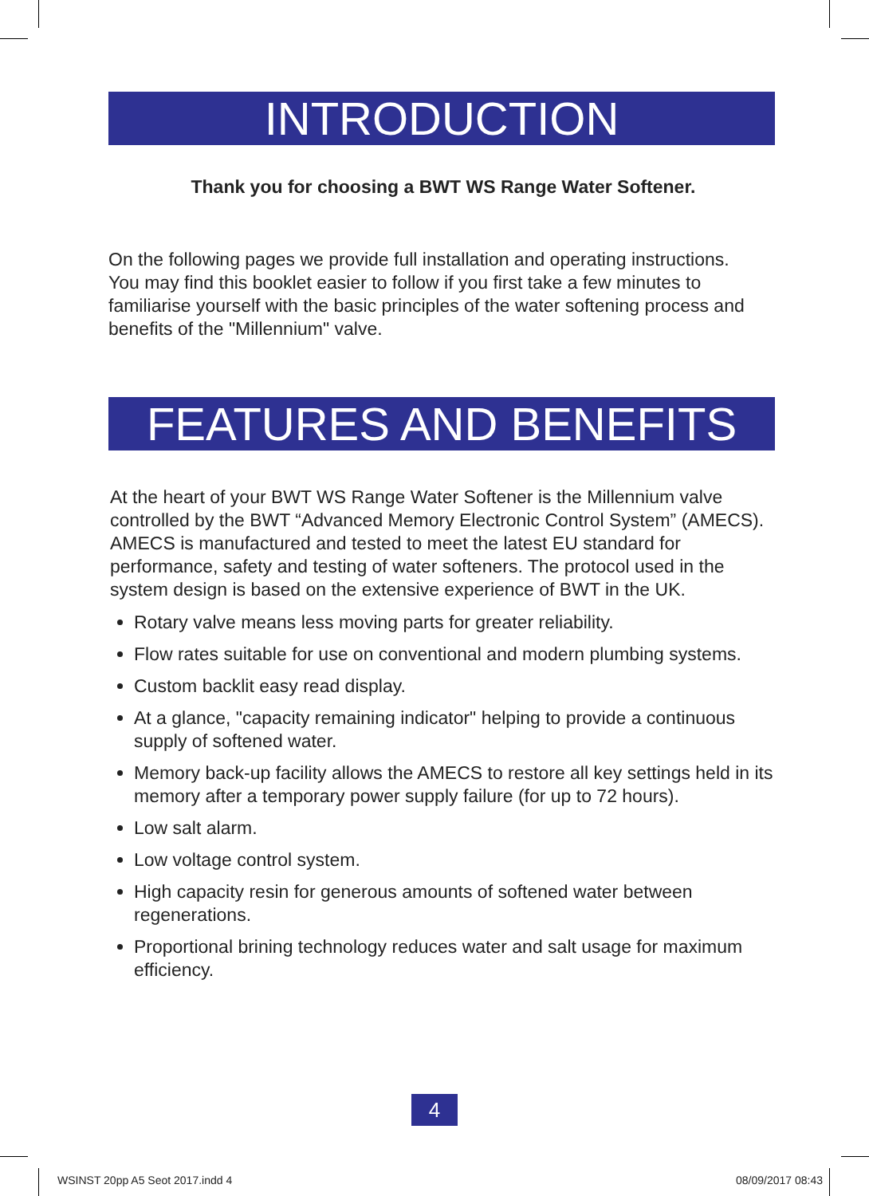INTRODUCTION
Thank you for choosing a BWT WS Range Water Softener.
On the following pages we provide full installation and operating instructions.
You may find this booklet easier to follow if you first take a few minutes to familiarise yourself with the basic principles of the water softening process and benefits of the "Millennium" valve.
FEATURES AND BENEFITS
At the heart of your BWT WS Range Water Softener is the Millennium valve controlled by the BWT “Advanced Memory Electronic Control System” (AMECS). AMECS is manufactured and tested to meet the latest EU standard for performance, safety and testing of water softeners. The protocol used in the system design is based on the extensive experience of BWT in the UK.
Rotary valve means less moving parts for greater reliability.
Flow rates suitable for use on conventional and modern plumbing systems.
Custom backlit easy read display.
At a glance, "capacity remaining indicator" helping to provide a continuous supply of softened water.
Memory back-up facility allows the AMECS to restore all key settings held in its memory after a temporary power supply failure (for up to 72 hours).
Low salt alarm.
Low voltage control system.
High capacity resin for generous amounts of softened water between regenerations.
Proportional brining technology reduces water and salt usage for maximum efficiency.
4
WSINST 20pp A5 Seot 2017.indd 4
08/09/2017 08:43